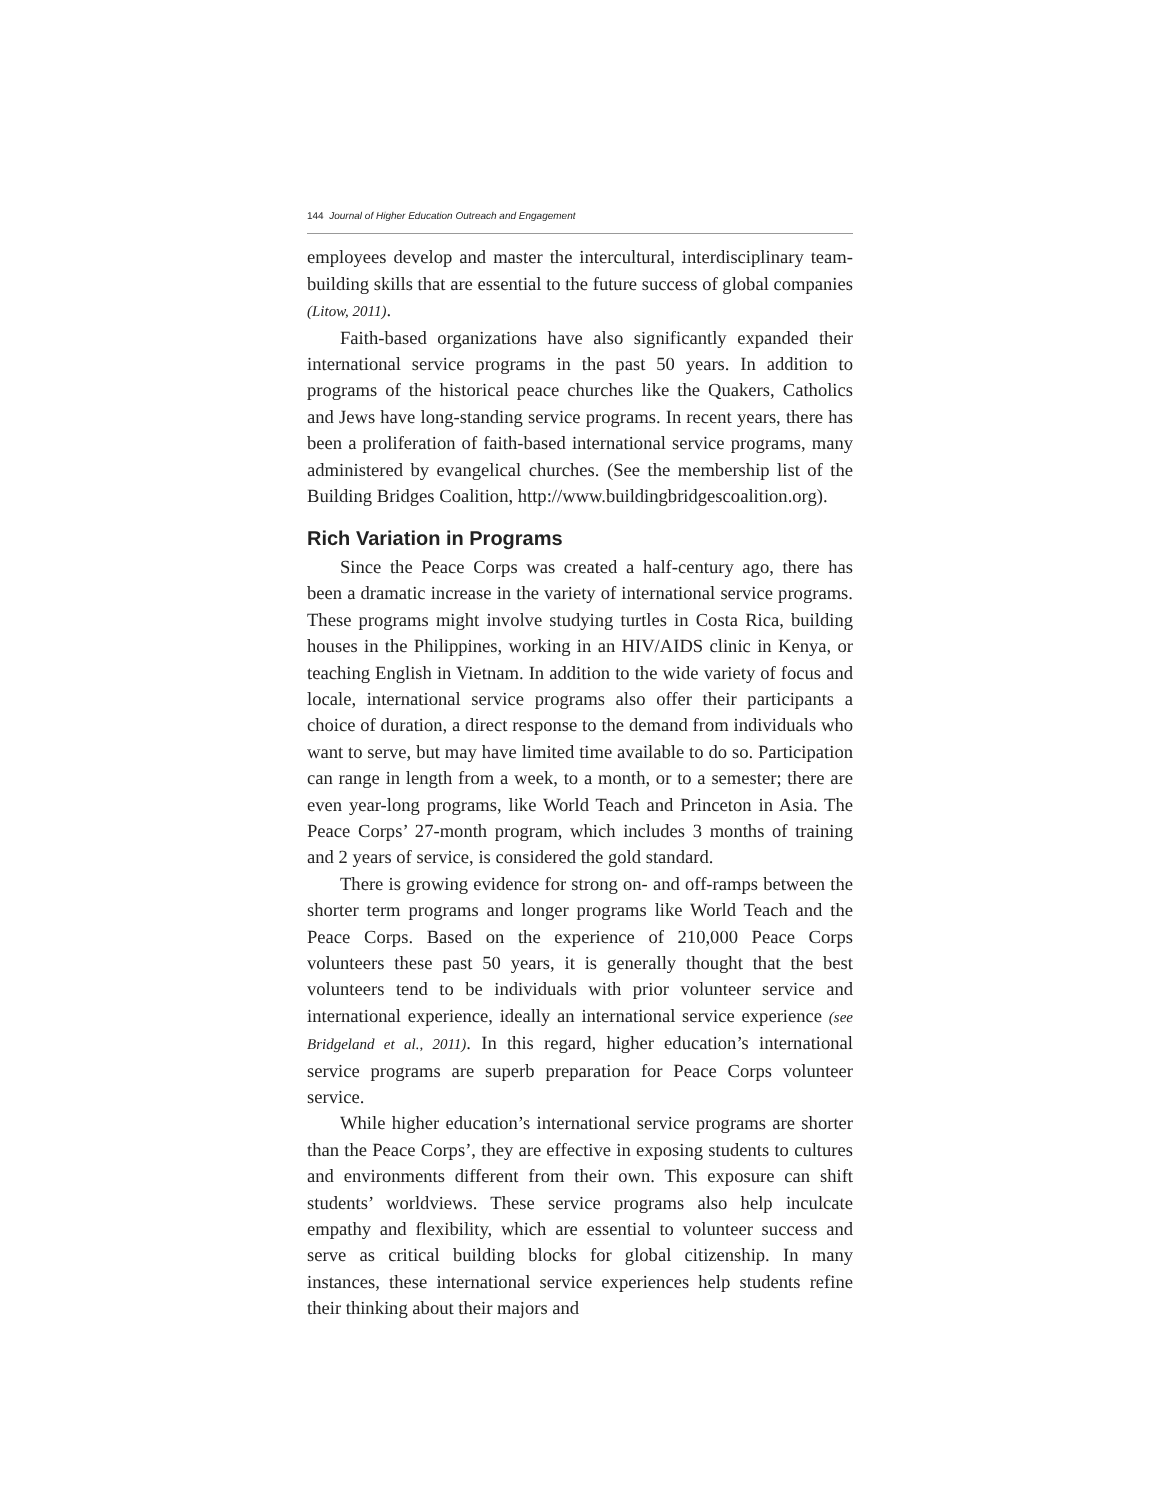144 Journal of Higher Education Outreach and Engagement
employees develop and master the intercultural, interdisciplinary team-building skills that are essential to the future success of global companies (Litow, 2011).
Faith-based organizations have also significantly expanded their international service programs in the past 50 years. In addition to programs of the historical peace churches like the Quakers, Catholics and Jews have long-standing service programs. In recent years, there has been a proliferation of faith-based international service programs, many administered by evangelical churches. (See the membership list of the Building Bridges Coalition, http://www.buildingbridgescoalition.org).
Rich Variation in Programs
Since the Peace Corps was created a half-century ago, there has been a dramatic increase in the variety of international service programs. These programs might involve studying turtles in Costa Rica, building houses in the Philippines, working in an HIV/AIDS clinic in Kenya, or teaching English in Vietnam. In addition to the wide variety of focus and locale, international service programs also offer their participants a choice of duration, a direct response to the demand from individuals who want to serve, but may have limited time available to do so. Participation can range in length from a week, to a month, or to a semester; there are even year-long programs, like World Teach and Princeton in Asia. The Peace Corps’ 27-month program, which includes 3 months of training and 2 years of service, is considered the gold standard.
There is growing evidence for strong on- and off-ramps between the shorter term programs and longer programs like World Teach and the Peace Corps. Based on the experience of 210,000 Peace Corps volunteers these past 50 years, it is generally thought that the best volunteers tend to be individuals with prior volunteer service and international experience, ideally an international service experience (see Bridgeland et al., 2011). In this regard, higher education’s international service programs are superb preparation for Peace Corps volunteer service.
While higher education’s international service programs are shorter than the Peace Corps’, they are effective in exposing students to cultures and environments different from their own. This exposure can shift students’ worldviews. These service programs also help inculcate empathy and flexibility, which are essential to volunteer success and serve as critical building blocks for global citizenship. In many instances, these international service experiences help students refine their thinking about their majors and